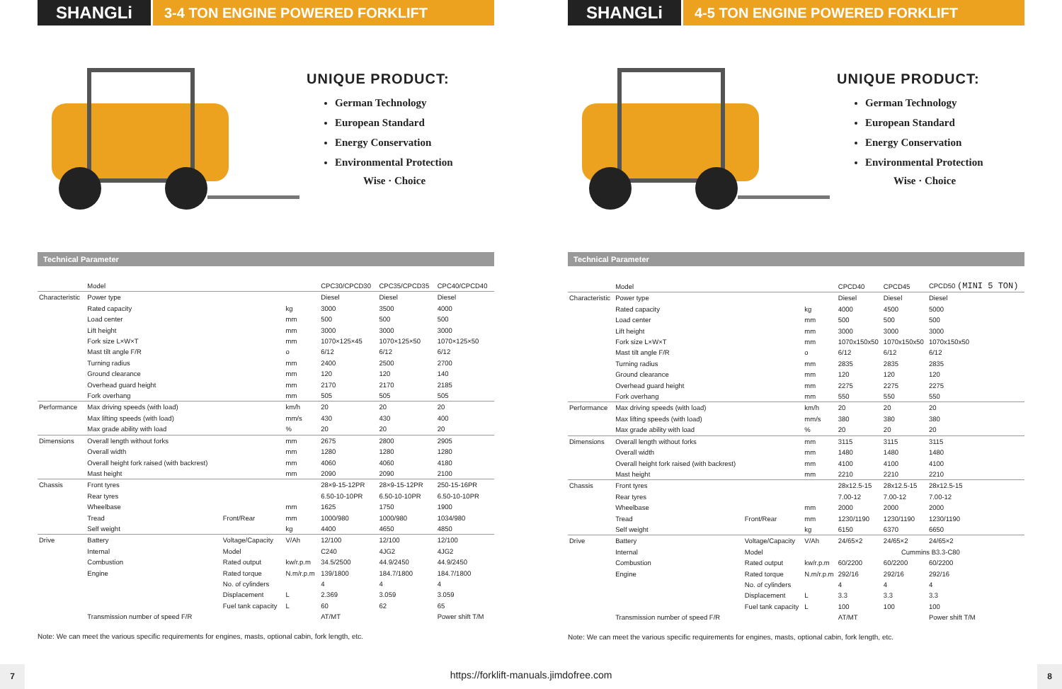SHANGLi
3-4 TON ENGINE POWERED FORKLIFT
UNIQUE PRODUCT:
German Technology
European Standard
Energy Conservation
Environmental Protection
Wise · Choice
Technical Parameter
| | Model | | | CPC30/CPCD30 | CPC35/CPCD35 | CPC40/CPCD40 |
| Characteristic | Power type | | | Diesel | Diesel | Diesel |
| | Rated capacity | | kg | 3000 | 3500 | 4000 |
| | Load center | | mm | 500 | 500 | 500 |
| | Lift height | | mm | 3000 | 3000 | 3000 |
| | Fork size L×W×T | | mm | 1070×125×45 | 1070×125×50 | 1070×125×50 |
| | Mast tilt angle F/R | | o | 6/12 | 6/12 | 6/12 |
| | Turning radius | | mm | 2400 | 2500 | 2700 |
| | Ground clearance | | mm | 120 | 120 | 140 |
| | Overhead guard height | | mm | 2170 | 2170 | 2185 |
| | Fork overhang | | mm | 505 | 505 | 505 |
| Performance | Max driving speeds (with load) | | km/h | 20 | 20 | 20 |
| | Max lifting speeds (with load) | | mm/s | 430 | 430 | 400 |
| | Max grade ability with load | | % | 20 | 20 | 20 |
| Dimensions | Overall length without forks | | mm | 2675 | 2800 | 2905 |
| | Overall width | | mm | 1280 | 1280 | 1280 |
| | Overall height fork raised (with backrest) | | mm | 4060 | 4060 | 4180 |
| | Mast height | | mm | 2090 | 2090 | 2100 |
| Chassis | Front tyres | | | 28×9-15-12PR | 28×9-15-12PR | 250-15-16PR |
| | Rear tyres | | | 6.50-10-10PR | 6.50-10-10PR | 6.50-10-10PR |
| | Wheelbase | | mm | 1625 | 1750 | 1900 |
| | Tread | Front/Rear | mm | 1000/980 | 1000/980 | 1034/980 |
| | Self weight | | kg | 4400 | 4650 | 4850 |
| Drive | Battery | Voltage/Capacity | V/Ah | 12/100 | 12/100 | 12/100 |
| | Internal | Model | | C240 | 4JG2 | 4JG2 |
| | Combustion | Rated output | kw/r.p.m | 34.5/2500 | 44.9/2450 | 44.9/2450 |
| | Engine | Rated torque | N.m/r.p.m | 139/1800 | 184.7/1800 | 184.7/1800 |
| | | No. of cylinders | | 4 | 4 | 4 |
| | | Displacement | L | 2.369 | 3.059 | 3.059 |
| | | Fuel tank capacity | L | 60 | 62 | 65 |
| | Transmission number of speed F/R | | | AT/MT | | Power shift T/M |
Note: We can meet the various specific requirements for engines, masts, optional cabin, fork length, etc.
SHANGLi
4-5 TON ENGINE POWERED FORKLIFT
UNIQUE PRODUCT:
German Technology
European Standard
Energy Conservation
Environmental Protection
Wise · Choice
Technical Parameter
| | Model | | | CPCD40 | CPCD45 | CPCD50 (MINI 5 TON) |
| Characteristic | Power type | | | Diesel | Diesel | Diesel |
| | Rated capacity | | kg | 4000 | 4500 | 5000 |
| | Load center | | mm | 500 | 500 | 500 |
| | Lift height | | mm | 3000 | 3000 | 3000 |
| | Fork size L×W×T | | mm | 1070x150x50 | 1070x150x50 | 1070x150x50 |
| | Mast tilt angle F/R | | o | 6/12 | 6/12 | 6/12 |
| | Turning radius | | mm | 2835 | 2835 | 2835 |
| | Ground clearance | | mm | 120 | 120 | 120 |
| | Overhead guard height | | mm | 2275 | 2275 | 2275 |
| | Fork overhang | | mm | 550 | 550 | 550 |
| Performance | Max driving speeds (with load) | | km/h | 20 | 20 | 20 |
| | Max lifting speeds (with load) | | mm/s | 380 | 380 | 380 |
| | Max grade ability with load | | % | 20 | 20 | 20 |
| Dimensions | Overall length without forks | | mm | 3115 | 3115 | 3115 |
| | Overall width | | mm | 1480 | 1480 | 1480 |
| | Overall height fork raised (with backrest) | | mm | 4100 | 4100 | 4100 |
| | Mast height | | mm | 2210 | 2210 | 2210 |
| Chassis | Front tyres | | | 28x12.5-15 | 28x12.5-15 | 28x12.5-15 |
| | Rear tyres | | | 7.00-12 | 7.00-12 | 7.00-12 |
| | Wheelbase | | mm | 2000 | 2000 | 2000 |
| | Tread | Front/Rear | mm | 1230/1190 | 1230/1190 | 1230/1190 |
| | Self weight | | kg | 6150 | 6370 | 6650 |
| Drive | Battery | Voltage/Capacity | V/Ah | 24/65×2 | 24/65×2 | 24/65×2 |
| | Internal | Model | | Cummins B3.3-C80 | | |
| | Combustion | Rated output | kw/r.p.m | 60/2200 | 60/2200 | 60/2200 |
| | Engine | Rated torque | N.m/r.p.m | 292/16 | 292/16 | 292/16 |
| | | No. of cylinders | | 4 | 4 | 4 |
| | | Displacement | L | 3.3 | 3.3 | 3.3 |
| | | Fuel tank capacity | L | 100 | 100 | 100 |
| | Transmission number of speed F/R | | | AT/MT | | Power shift T/M |
Note: We can meet the various specific requirements for engines, masts, optional cabin, fork length, etc.
7
https://forklift-manuals.jimdofree.com
8